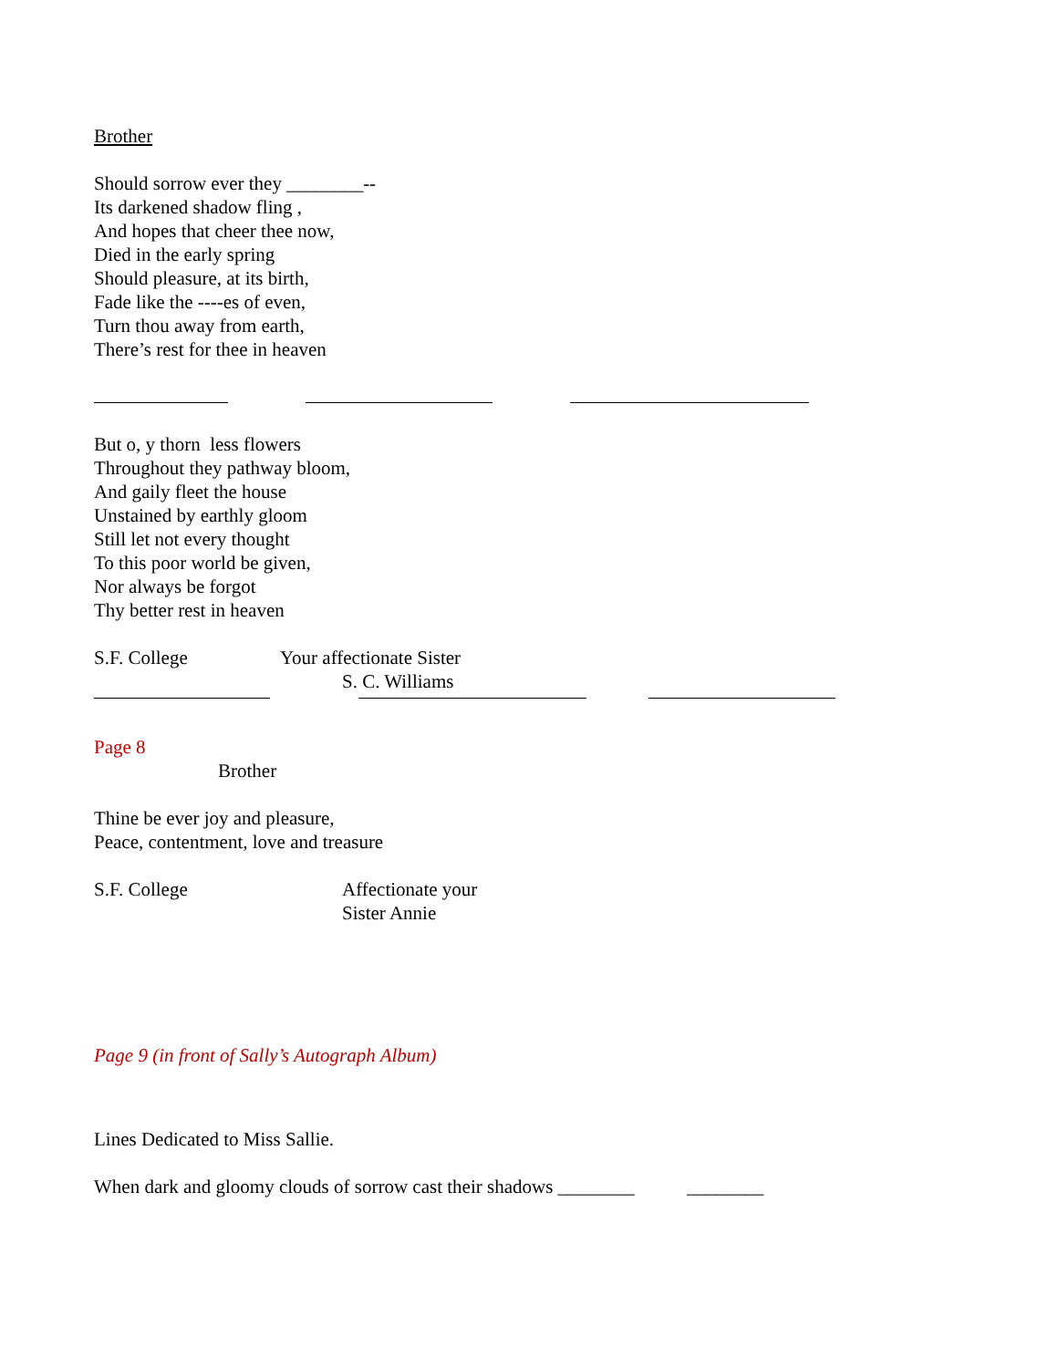Brother
Should sorrow ever they ________--
Its darkened shadow fling ,
And hopes that cheer thee now,
Died in the early spring
Should pleasure, at its birth,
Fade like the ----es of even,
Turn thou away from earth,
There’s rest for thee in heaven
But o, y thorn less flowers
Throughout they pathway bloom,
And gaily fleet the house
Unstained by earthly gloom
Still let not every thought
To this poor world be given,
Nor always be forgot
Thy better rest in heaven
S.F. College Your affectionate Sister
S. C. Williams
Page 8
Brother
Thine be ever joy and pleasure,
Peace, contentment, love and treasure
S.F. College Affectionate your
Sister Annie
Page 9 (in front of Sally’s Autograph Album)
Lines Dedicated to Miss Sallie.
When dark and gloomy clouds of sorrow cast their shadows ________ ________